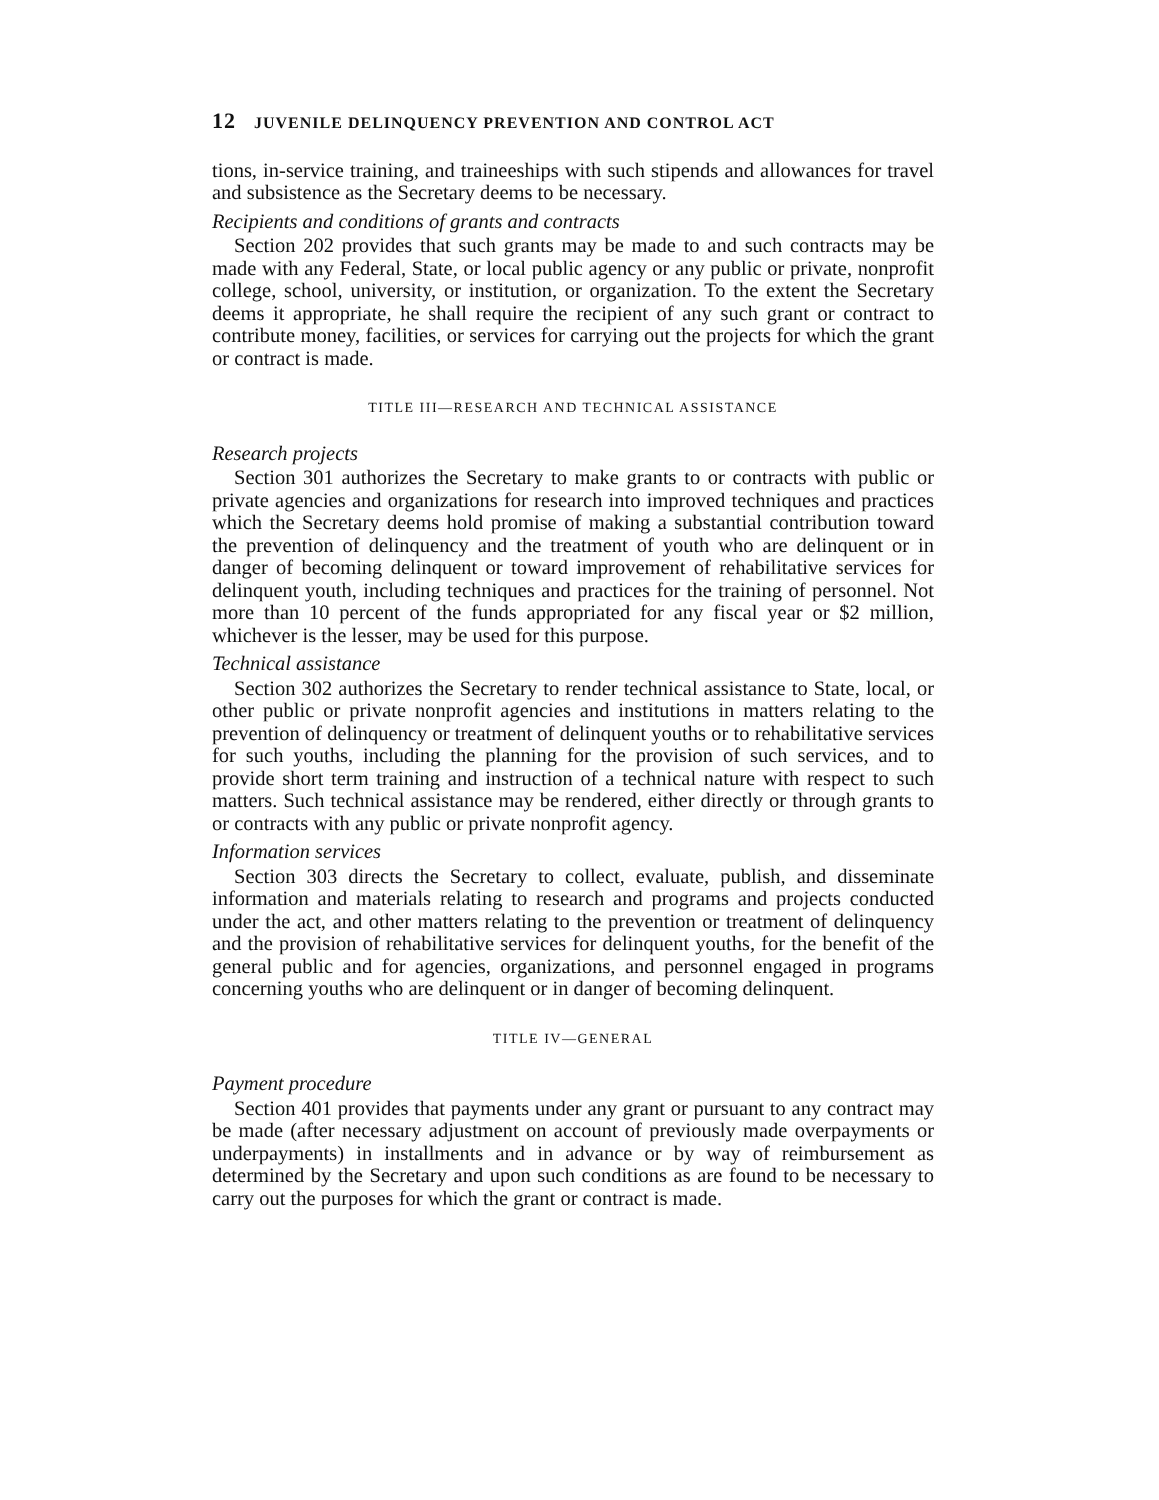12 JUVENILE DELINQUENCY PREVENTION AND CONTROL ACT
tions, in-service training, and traineeships with such stipends and allowances for travel and subsistence as the Secretary deems to be necessary.
Recipients and conditions of grants and contracts
Section 202 provides that such grants may be made to and such contracts may be made with any Federal, State, or local public agency or any public or private, nonprofit college, school, university, or institution, or organization. To the extent the Secretary deems it appropriate, he shall require the recipient of any such grant or contract to contribute money, facilities, or services for carrying out the projects for which the grant or contract is made.
TITLE III—RESEARCH AND TECHNICAL ASSISTANCE
Research projects
Section 301 authorizes the Secretary to make grants to or contracts with public or private agencies and organizations for research into improved techniques and practices which the Secretary deems hold promise of making a substantial contribution toward the prevention of delinquency and the treatment of youth who are delinquent or in danger of becoming delinquent or toward improvement of rehabilitative services for delinquent youth, including techniques and practices for the training of personnel. Not more than 10 percent of the funds appropriated for any fiscal year or $2 million, whichever is the lesser, may be used for this purpose.
Technical assistance
Section 302 authorizes the Secretary to render technical assistance to State, local, or other public or private nonprofit agencies and institutions in matters relating to the prevention of delinquency or treatment of delinquent youths or to rehabilitative services for such youths, including the planning for the provision of such services, and to provide short term training and instruction of a technical nature with respect to such matters. Such technical assistance may be rendered, either directly or through grants to or contracts with any public or private nonprofit agency.
Information services
Section 303 directs the Secretary to collect, evaluate, publish, and disseminate information and materials relating to research and programs and projects conducted under the act, and other matters relating to the prevention or treatment of delinquency and the provision of rehabilitative services for delinquent youths, for the benefit of the general public and for agencies, organizations, and personnel engaged in programs concerning youths who are delinquent or in danger of becoming delinquent.
TITLE IV—GENERAL
Payment procedure
Section 401 provides that payments under any grant or pursuant to any contract may be made (after necessary adjustment on account of previously made overpayments or underpayments) in installments and in advance or by way of reimbursement as determined by the Secretary and upon such conditions as are found to be necessary to carry out the purposes for which the grant or contract is made.